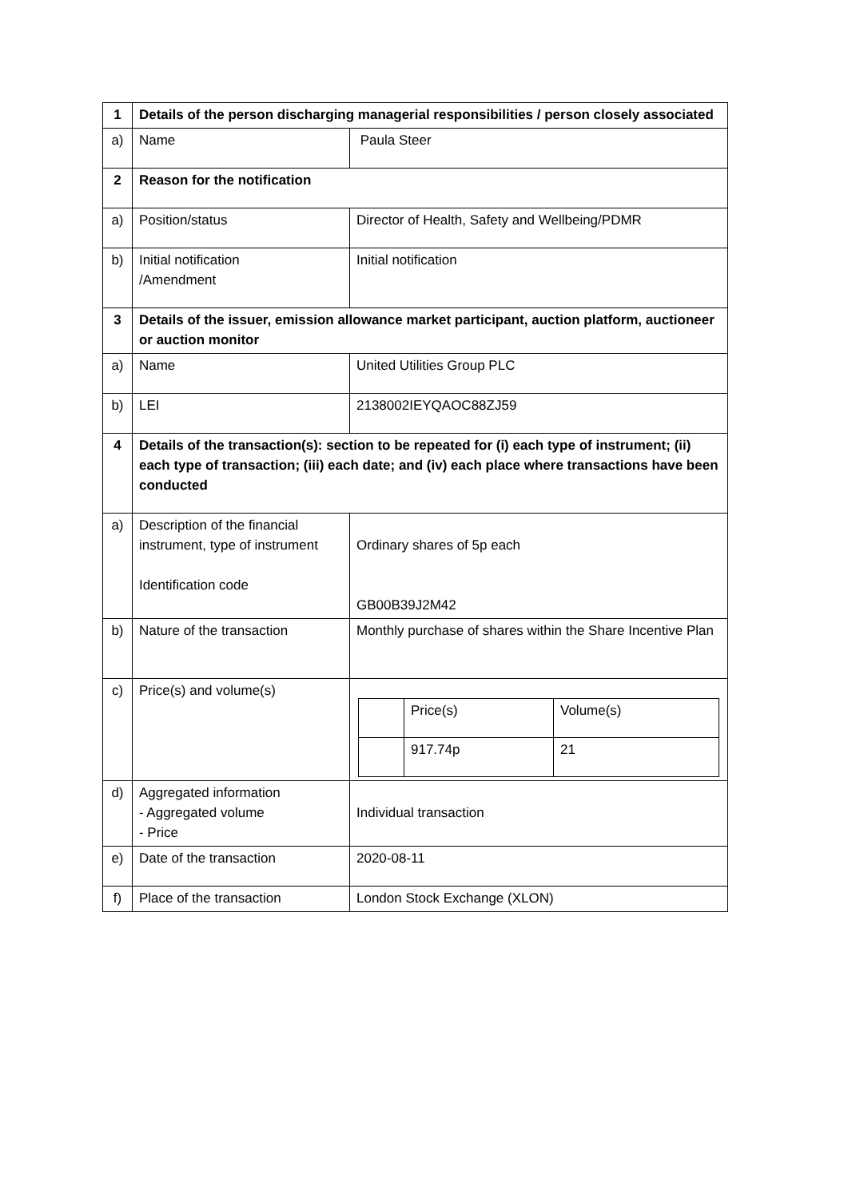| 1 | Details of the person discharging managerial responsibilities / person closely associated | |
| a) | Name | Paula Steer |
| 2 | Reason for the notification | |
| a) | Position/status | Director of Health, Safety and Wellbeing/PDMR |
| b) | Initial notification /Amendment | Initial notification |
| 3 | Details of the issuer, emission allowance market participant, auction platform, auctioneer or auction monitor | |
| a) | Name | United Utilities Group PLC |
| b) | LEI | 2138002IEYQAOC88ZJ59 |
| 4 | Details of the transaction(s): section to be repeated for (i) each type of instrument; (ii) each type of transaction; (iii) each date; and (iv) each place where transactions have been conducted | |
| a) | Description of the financial instrument, type of instrument Identification code | Ordinary shares of 5p each GB00B39J2M42 |
| b) | Nature of the transaction | Monthly purchase of shares within the Share Incentive Plan |
| c) | Price(s) and volume(s) | / / Price(s) / Volume(s) / / / 917.74p / 21 / |
| d) | Aggregated information - Aggregated volume - Price | Individual transaction |
| e) | Date of the transaction | 2020-08-11 |
| f) | Place of the transaction | London Stock Exchange (XLON) |